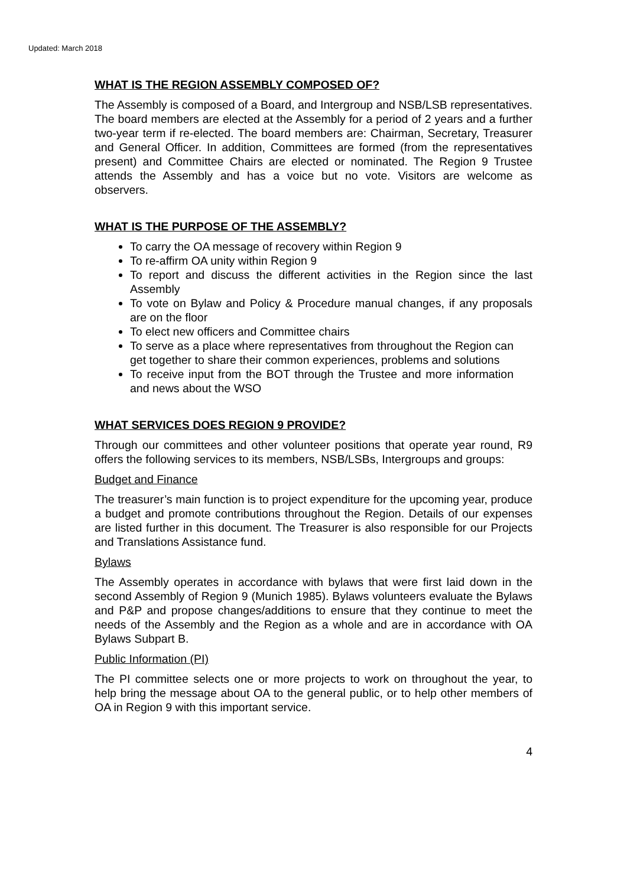Updated: March 2018
WHAT IS THE REGION ASSEMBLY COMPOSED OF?
The Assembly is composed of a Board, and Intergroup and NSB/LSB representatives. The board members are elected at the Assembly for a period of 2 years and a further two-year term if re-elected. The board members are: Chairman, Secretary, Treasurer and General Officer. In addition, Committees are formed (from the representatives present) and Committee Chairs are elected or nominated. The Region 9 Trustee attends the Assembly and has a voice but no vote. Visitors are welcome as observers.
WHAT IS THE PURPOSE OF THE ASSEMBLY?
To carry the OA message of recovery within Region 9
To re-affirm OA unity within Region 9
To report and discuss the different activities in the Region since the last Assembly
To vote on Bylaw and Policy & Procedure manual changes, if any proposals are on the floor
To elect new officers and Committee chairs
To serve as a place where representatives from throughout the Region can get together to share their common experiences, problems and solutions
To receive input from the BOT through the Trustee and more information and news about the WSO
WHAT SERVICES DOES REGION 9 PROVIDE?
Through our committees and other volunteer positions that operate year round, R9 offers the following services to its members, NSB/LSBs, Intergroups and groups:
Budget and Finance
The treasurer’s main function is to project expenditure for the upcoming year, produce a budget and promote contributions throughout the Region. Details of our expenses are listed further in this document. The Treasurer is also responsible for our Projects and Translations Assistance fund.
Bylaws
The Assembly operates in accordance with bylaws that were first laid down in the second Assembly of Region 9 (Munich 1985). Bylaws volunteers evaluate the Bylaws and P&P and propose changes/additions to ensure that they continue to meet the needs of the Assembly and the Region as a whole and are in accordance with OA Bylaws Subpart B.
Public Information (PI)
The PI committee selects one or more projects to work on throughout the year, to help bring the message about OA to the general public, or to help other members of OA in Region 9 with this important service.
4